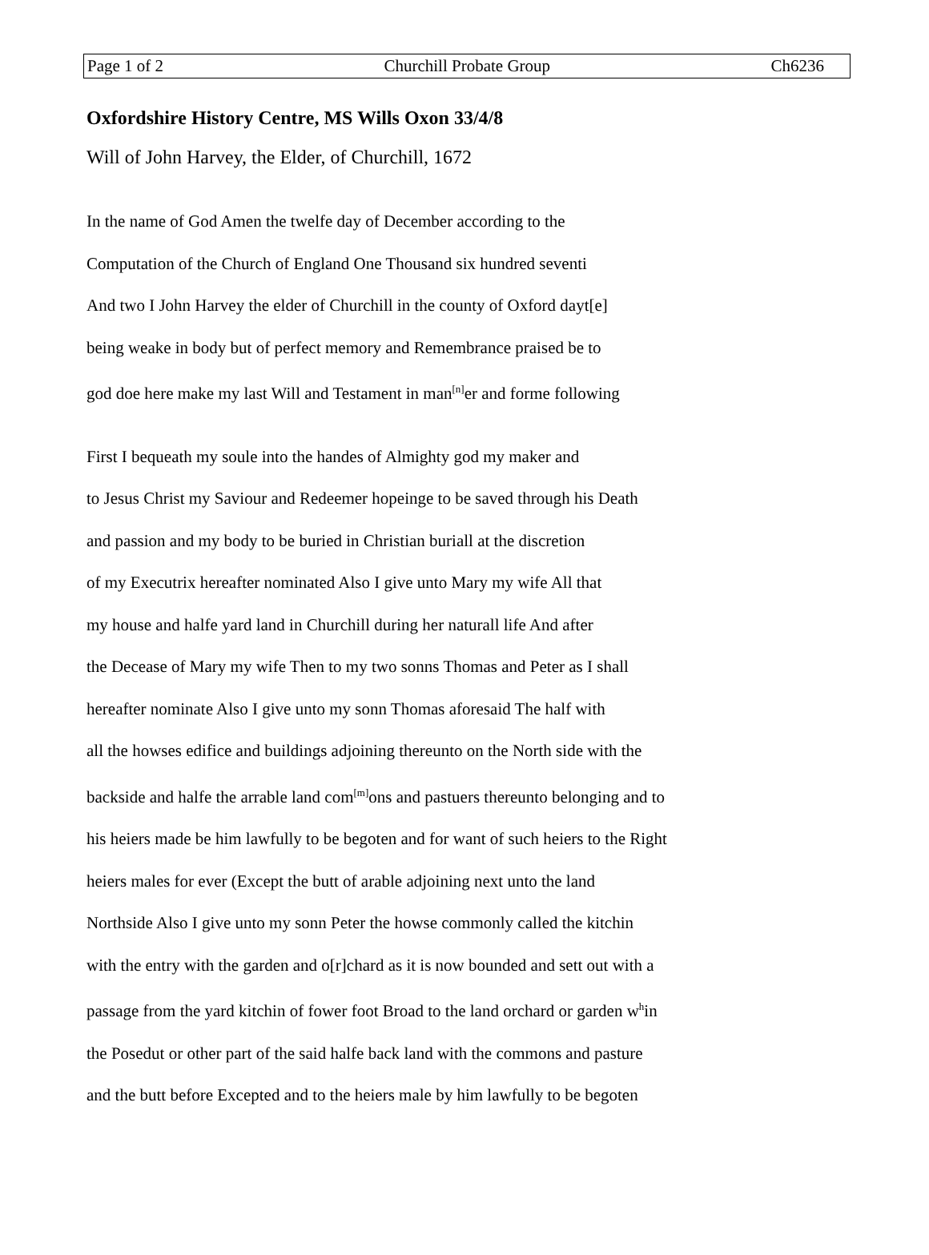Page 1 of 2 Churchill Probate Group Ch6236
Oxfordshire History Centre, MS Wills Oxon 33/4/8
Will of John Harvey, the Elder, of Churchill, 1672
In the name of God Amen the twelfe day of December according to the
Computation of the Church of England One Thousand six hundred seventi
And two I John Harvey the elder of Churchill in the county of Oxford dayt[e]
being weake in body but of perfect memory and Remembrance praised be to
god doe here make my last Will and Testament in man<sup>[n]</sup>er and forme following
First I bequeath my soule into the handes of Almighty god my maker and
to Jesus Christ my Saviour and Redeemer hopeinge to be saved through his Death
and passion and my body to be buried in Christian buriall at the discretion
of my Executrix hereafter nominated Also I give unto Mary my wife All that
my house and halfe yard land in Churchill during her naturall life And after
the Decease of Mary my wife Then to my two sonns Thomas and Peter as I shall
hereafter nominate Also I give unto my sonn Thomas aforesaid The half with
all the howses edifice and buildings adjoining thereunto on the North side with the
backside and halfe the arrable land com<sup>[m]</sup>ons and pastuers thereunto belonging and to
his heiers made be him lawfully to be begoten and for want of such heiers to the Right
heiers males for ever (Except the butt of arable adjoining next unto the land
Northside Also I give unto my sonn Peter the howse commonly called the kitchin
with the entry with the garden and o[r]chard as it is now bounded and sett out with a
passage from the yard kitchin of fower foot Broad to the land orchard or garden w<sup>h</sup>in
the Posedut or other part of the said halfe back land with the commons and pasture
and the butt before Excepted and to the heiers male by him lawfully to be begoten